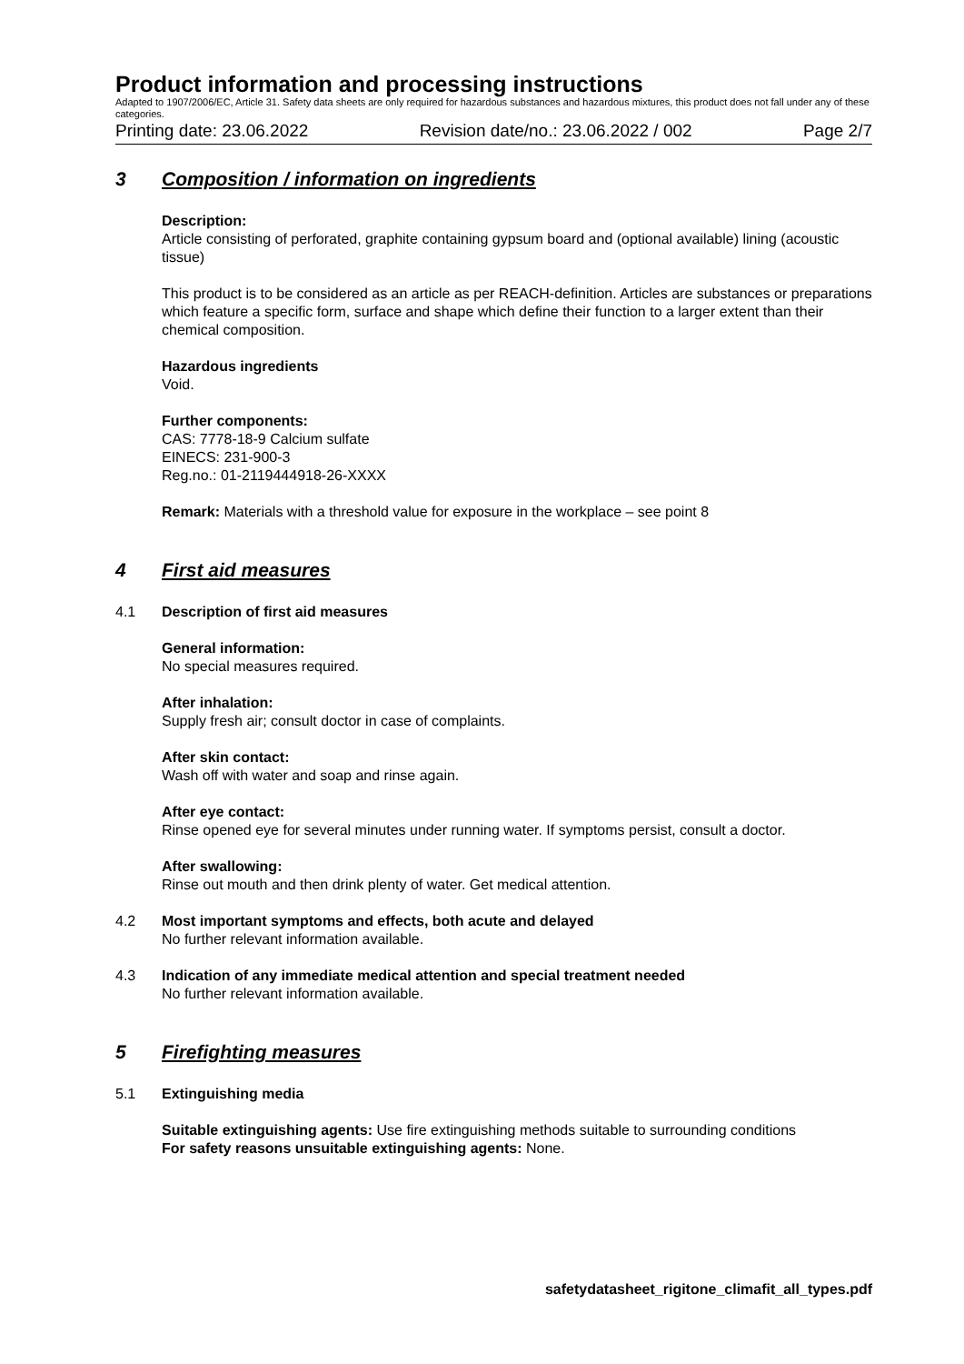Product information and processing instructions
Adapted to 1907/2006/EC, Article 31. Safety data sheets are only required for hazardous substances and hazardous mixtures, this product does not fall under any of these categories.
Printing date: 23.06.2022 Revision date/no.: 23.06.2022 / 002 Page 2/7
3 Composition / information on ingredients
Description:
Article consisting of perforated, graphite containing gypsum board and (optional available) lining (acoustic tissue)
This product is to be considered as an article as per REACH-definition. Articles are substances or preparations which feature a specific form, surface and shape which define their function to a larger extent than their chemical composition.
Hazardous ingredients
Void.
Further components:
CAS: 7778-18-9 Calcium sulfate
EINECS: 231-900-3
Reg.no.: 01-2119444918-26-XXXX
Remark: Materials with a threshold value for exposure in the workplace – see point 8
4 First aid measures
4.1 Description of first aid measures
General information:
No special measures required.
After inhalation:
Supply fresh air; consult doctor in case of complaints.
After skin contact:
Wash off with water and soap and rinse again.
After eye contact:
Rinse opened eye for several minutes under running water. If symptoms persist, consult a doctor.
After swallowing:
Rinse out mouth and then drink plenty of water. Get medical attention.
4.2 Most important symptoms and effects, both acute and delayed
No further relevant information available.
4.3 Indication of any immediate medical attention and special treatment needed
No further relevant information available.
5 Firefighting measures
5.1 Extinguishing media
Suitable extinguishing agents: Use fire extinguishing methods suitable to surrounding conditions
For safety reasons unsuitable extinguishing agents: None.
safetydatasheet_rigitone_climafit_all_types.pdf